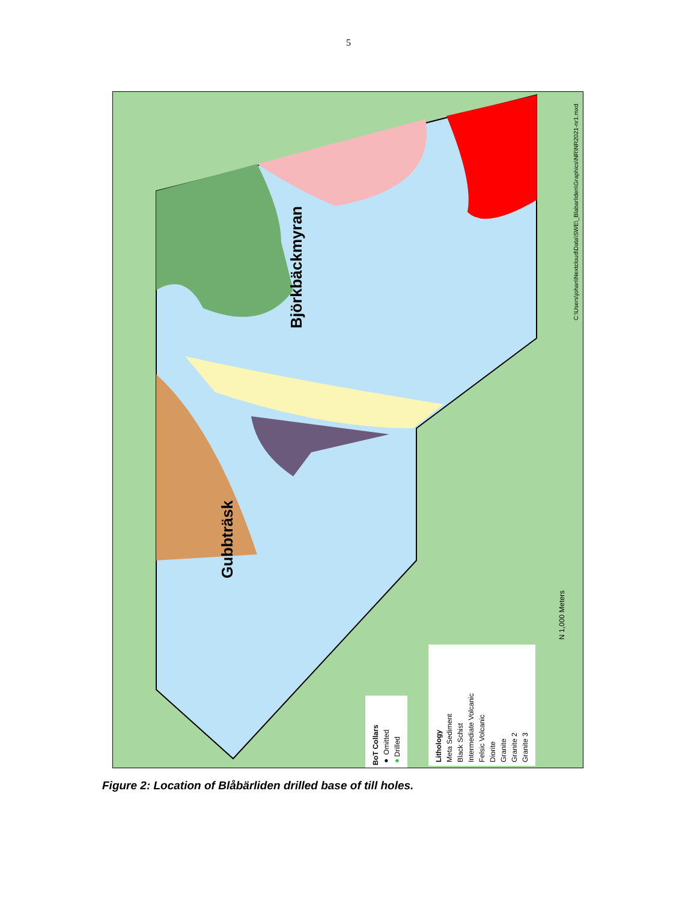5
Björkbäckmyran
Gubbträsk
BoT Collars
● Omitted
● Drilled
Lithology
Meta Sediment
Black Schist
Intermediate Volcanic
Felsic Volcanic
Diorite
Granite
Granite 2
Granite 3
N 1,000 Meters
C:\Users\johan\Nextcloud\Data\SWE\_Blabarliden\Graphics\NR\NR2021-nr1.mxd
Figure 2: Location of Blåbärliden drilled base of till holes.